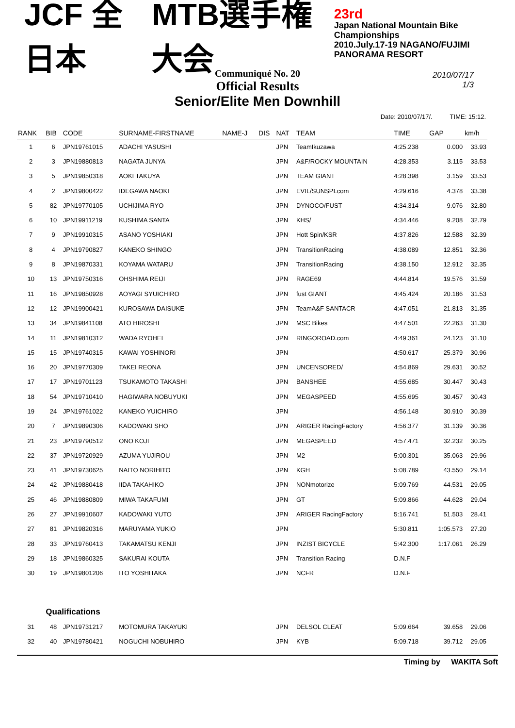JCF 全日本 MTB選手権大会 23rd
Japan National Mountain Bike Championships
2010.July.17-19 NAGANO/FUJIMI PANORAMA RESORT
Communiqué No. 20
Official Results
Senior/Elite Men Downhill
2010/07/17
1/3
Date: 2010/07/17/. TIME: 15:12.
| RANK | BIB | CODE | SURNAME-FIRSTNAME | NAME-J | DIS | NAT | TEAM | TIME | GAP | km/h |
| --- | --- | --- | --- | --- | --- | --- | --- | --- | --- | --- |
| 1 | 6 | JPN19761015 | ADACHI YASUSHI | | | JPN | TeamIkuzawa | 4:25.238 | 0.000 | 33.93 |
| 2 | 3 | JPN19880813 | NAGATA JUNYA | | | JPN | A&F/ROCKY MOUNTAIN | 4:28.353 | 3.115 | 33.53 |
| 3 | 5 | JPN19850318 | AOKI TAKUYA | | | JPN | TEAM GIANT | 4:28.398 | 3.159 | 33.53 |
| 4 | 2 | JPN19800422 | IDEGAWA NAOKI | | | JPN | EVIL/SUNSPI.com | 4:29.616 | 4.378 | 33.38 |
| 5 | 82 | JPN19770105 | UCHIJIMA RYO | | | JPN | DYNOCO/FUST | 4:34.314 | 9.076 | 32.80 |
| 6 | 10 | JPN19911219 | KUSHIMA SANTA | | | JPN | KHS/ | 4:34.446 | 9.208 | 32.79 |
| 7 | 9 | JPN19910315 | ASANO YOSHIAKI | | | JPN | Hott Spin/KSR | 4:37.826 | 12.588 | 32.39 |
| 8 | 4 | JPN19790827 | KANEKO SHINGO | | | JPN | TransitionRacing | 4:38.089 | 12.851 | 32.36 |
| 9 | 8 | JPN19870331 | KOYAMA WATARU | | | JPN | TransitionRacing | 4:38.150 | 12.912 | 32.35 |
| 10 | 13 | JPN19750316 | OHSHIMA REIJI | | | JPN | RAGE69 | 4:44.814 | 19.576 | 31.59 |
| 11 | 16 | JPN19850928 | AOYAGI SYUICHIRO | | | JPN | fust GIANT | 4:45.424 | 20.186 | 31.53 |
| 12 | 12 | JPN19900421 | KUROSAWA DAISUKE | | | JPN | TeamA&F SANTACR | 4:47.051 | 21.813 | 31.35 |
| 13 | 34 | JPN19841108 | ATO HIROSHI | | | JPN | MSC Bikes | 4:47.501 | 22.263 | 31.30 |
| 14 | 11 | JPN19810312 | WADA RYOHEI | | | JPN | RINGOROAD.com | 4:49.361 | 24.123 | 31.10 |
| 15 | 15 | JPN19740315 | KAWAI YOSHINORI | | | JPN | | 4:50.617 | 25.379 | 30.96 |
| 16 | 20 | JPN19770309 | TAKEI REONA | | | JPN | UNCENSORED/ | 4:54.869 | 29.631 | 30.52 |
| 17 | 17 | JPN19701123 | TSUKAMOTO TAKASHI | | | JPN | BANSHEE | 4:55.685 | 30.447 | 30.43 |
| 18 | 54 | JPN19710410 | HAGIWARA NOBUYUKI | | | JPN | MEGASPEED | 4:55.695 | 30.457 | 30.43 |
| 19 | 24 | JPN19761022 | KANEKO YUICHIRO | | | JPN | | 4:56.148 | 30.910 | 30.39 |
| 20 | 7 | JPN19890306 | KADOWAKI SHO | | | JPN | ARIGER RacingFactory | 4:56.377 | 31.139 | 30.36 |
| 21 | 23 | JPN19790512 | ONO KOJI | | | JPN | MEGASPEED | 4:57.471 | 32.232 | 30.25 |
| 22 | 37 | JPN19720929 | AZUMA YUJIROU | | | JPN | M2 | 5:00.301 | 35.063 | 29.96 |
| 23 | 41 | JPN19730625 | NAITO NORIHITO | | | JPN | KGH | 5:08.789 | 43.550 | 29.14 |
| 24 | 42 | JPN19880418 | IIDA TAKAHIKO | | | JPN | NONmotorize | 5:09.769 | 44.531 | 29.05 |
| 25 | 46 | JPN19880809 | MIWA TAKAFUMI | | | JPN | GT | 5:09.866 | 44.628 | 29.04 |
| 26 | 27 | JPN19910607 | KADOWAKI YUTO | | | JPN | ARIGER RacingFactory | 5:16.741 | 51.503 | 28.41 |
| 27 | 81 | JPN19820316 | MARUYAMA YUKIO | | | JPN | | 5:30.811 | 1:05.573 | 27.20 |
| 28 | 33 | JPN19760413 | TAKAMATSU KENJI | | | JPN | INZIST BICYCLE | 5:42.300 | 1:17.061 | 26.29 |
| 29 | 18 | JPN19860325 | SAKURAI KOUTA | | | JPN | Transition Racing | D.N.F | | |
| 30 | 19 | JPN19801206 | ITO YOSHITAKA | | | JPN | NCFR | D.N.F | | |
| | Qualifications | | | | | | | | | |
| 31 | 48 | JPN19731217 | MOTOMURA TAKAYUKI | | | JPN | DELSOL CLEAT | 5:09.664 | 39.658 | 29.06 |
| 32 | 40 | JPN19780421 | NOGUCHI NOBUHIRO | | | JPN | KYB | 5:09.718 | 39.712 | 29.05 |
Timing by WAKITA Soft